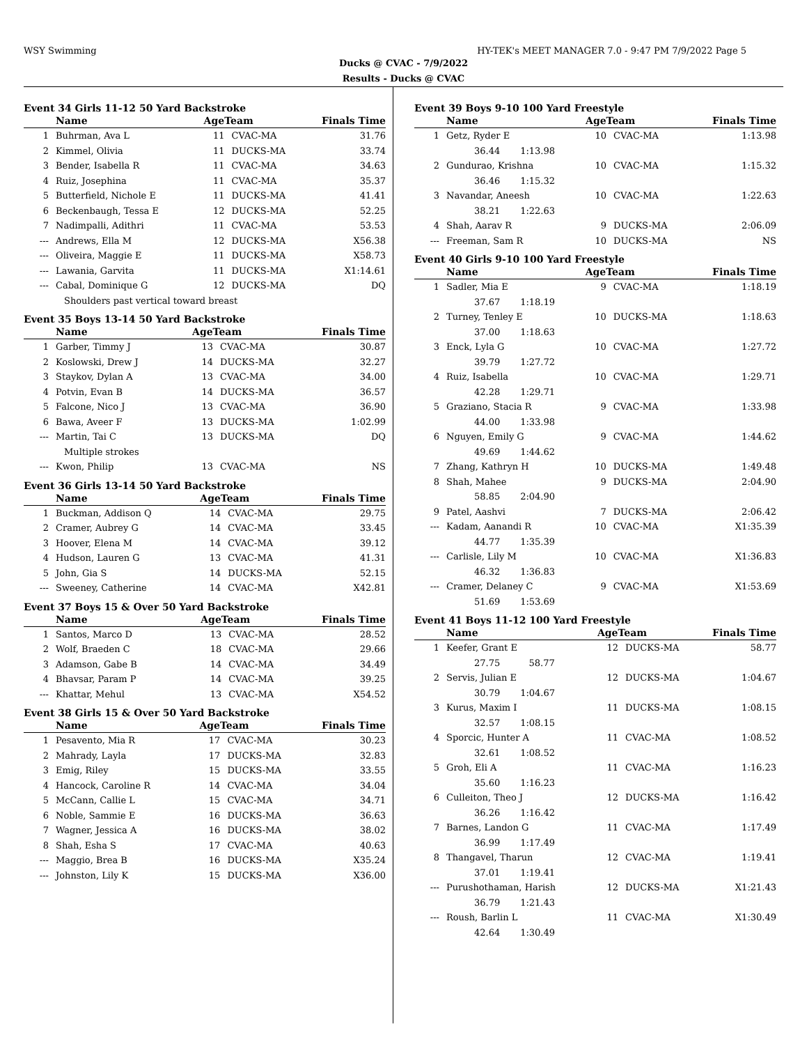WSY Swimming HY-TEK's MEET MANAGER 7.0 - 9:47 PM 7/9/2022 Page 5
Ducks @ CVAC - 7/9/2022
Results - Ducks @ CVAC
Event 34 Girls 11-12 50 Yard Backstroke
| | Name | AgeTeam | | Finals Time | |
| --- | --- | --- | --- | --- | --- |
| 1 | Buhrman, Ava L | 11 | CVAC-MA | 31.76 | |
| 2 | Kimmel, Olivia | 11 | DUCKS-MA | 33.74 | |
| 3 | Bender, Isabella R | 11 | CVAC-MA | 34.63 | |
| 4 | Ruiz, Josephina | 11 | CVAC-MA | 35.37 | |
| 5 | Butterfield, Nichole E | 11 | DUCKS-MA | 41.41 | |
| 6 | Beckenbaugh, Tessa E | 12 | DUCKS-MA | 52.25 | |
| 7 | Nadimpalli, Adithri | 11 | CVAC-MA | 53.53 | |
| --- | Andrews, Ella M | 12 | DUCKS-MA | X56.38 | |
| --- | Oliveira, Maggie E | 11 | DUCKS-MA | X58.73 | |
| --- | Lawania, Garvita | 11 | DUCKS-MA | X1:14.61 | |
| --- | Cabal, Dominique G | 12 | DUCKS-MA | DQ | |
| | Shoulders past vertical toward breast | | | | |
Event 35 Boys 13-14 50 Yard Backstroke
| | Name | AgeTeam | | Finals Time | |
| --- | --- | --- | --- | --- | --- |
| 1 | Garber, Timmy J | 13 | CVAC-MA | 30.87 | |
| 2 | Koslowski, Drew J | 14 | DUCKS-MA | 32.27 | |
| 3 | Staykov, Dylan A | 13 | CVAC-MA | 34.00 | |
| 4 | Potvin, Evan B | 14 | DUCKS-MA | 36.57 | |
| 5 | Falcone, Nico J | 13 | CVAC-MA | 36.90 | |
| 6 | Bawa, Aveer F | 13 | DUCKS-MA | 1:02.99 | |
| --- | Martin, Tai C | 13 | DUCKS-MA | DQ | |
| | Multiple strokes | | | | |
| --- | Kwon, Philip | 13 | CVAC-MA | NS | |
Event 36 Girls 13-14 50 Yard Backstroke
| | Name | AgeTeam | | Finals Time | |
| --- | --- | --- | --- | --- | --- |
| 1 | Buckman, Addison Q | 14 | CVAC-MA | 29.75 | |
| 2 | Cramer, Aubrey G | 14 | CVAC-MA | 33.45 | |
| 3 | Hoover, Elena M | 14 | CVAC-MA | 39.12 | |
| 4 | Hudson, Lauren G | 13 | CVAC-MA | 41.31 | |
| 5 | John, Gia S | 14 | DUCKS-MA | 52.15 | |
| --- | Sweeney, Catherine | 14 | CVAC-MA | X42.81 | |
Event 37 Boys 15 & Over 50 Yard Backstroke
| | Name | AgeTeam | | Finals Time | |
| --- | --- | --- | --- | --- | --- |
| 1 | Santos, Marco D | 13 | CVAC-MA | 28.52 | |
| 2 | Wolf, Braeden C | 18 | CVAC-MA | 29.66 | |
| 3 | Adamson, Gabe B | 14 | CVAC-MA | 34.49 | |
| 4 | Bhavsar, Param P | 14 | CVAC-MA | 39.25 | |
| --- | Khattar, Mehul | 13 | CVAC-MA | X54.52 | |
Event 38 Girls 15 & Over 50 Yard Backstroke
| | Name | AgeTeam | | Finals Time | |
| --- | --- | --- | --- | --- | --- |
| 1 | Pesavento, Mia R | 17 | CVAC-MA | 30.23 | |
| 2 | Mahrady, Layla | 17 | DUCKS-MA | 32.83 | |
| 3 | Emig, Riley | 15 | DUCKS-MA | 33.55 | |
| 4 | Hancock, Caroline R | 14 | CVAC-MA | 34.04 | |
| 5 | McCann, Callie L | 15 | CVAC-MA | 34.71 | |
| 6 | Noble, Sammie E | 16 | DUCKS-MA | 36.63 | |
| 7 | Wagner, Jessica A | 16 | DUCKS-MA | 38.02 | |
| 8 | Shah, Esha S | 17 | CVAC-MA | 40.63 | |
| --- | Maggio, Brea B | 16 | DUCKS-MA | X35.24 | |
| --- | Johnston, Lily K | 15 | DUCKS-MA | X36.00 | |
Event 39 Boys 9-10 100 Yard Freestyle
| | Name | AgeTeam | | Finals Time | |
| --- | --- | --- | --- | --- | --- |
| 1 | Getz, Ryder E | 10 | CVAC-MA | 1:13.98 | |
| | 36.44 1:13.98 | | | | |
| 2 | Gundurao, Krishna | 10 | CVAC-MA | 1:15.32 | |
| | 36.46 1:15.32 | | | | |
| 3 | Navandar, Aneesh | 10 | CVAC-MA | 1:22.63 | |
| | 38.21 1:22.63 | | | | |
| 4 | Shah, Aarav R | 9 | DUCKS-MA | 2:06.09 | |
| --- | Freeman, Sam R | 10 | DUCKS-MA | NS | |
Event 40 Girls 9-10 100 Yard Freestyle
| | Name | AgeTeam | | Finals Time | |
| --- | --- | --- | --- | --- | --- |
| 1 | Sadler, Mia E | 9 | CVAC-MA | 1:18.19 | |
| | 37.67 1:18.19 | | | | |
| 2 | Turney, Tenley E | 10 | DUCKS-MA | 1:18.63 | |
| | 37.00 1:18.63 | | | | |
| 3 | Enck, Lyla G | 10 | CVAC-MA | 1:27.72 | |
| | 39.79 1:27.72 | | | | |
| 4 | Ruiz, Isabella | 10 | CVAC-MA | 1:29.71 | |
| | 42.28 1:29.71 | | | | |
| 5 | Graziano, Stacia R | 9 | CVAC-MA | 1:33.98 | |
| | 44.00 1:33.98 | | | | |
| 6 | Nguyen, Emily G | 9 | CVAC-MA | 1:44.62 | |
| | 49.69 1:44.62 | | | | |
| 7 | Zhang, Kathryn H | 10 | DUCKS-MA | 1:49.48 | |
| 8 | Shah, Mahee | 9 | DUCKS-MA | 2:04.90 | |
| | 58.85 2:04.90 | | | | |
| 9 | Patel, Aashvi | 7 | DUCKS-MA | 2:06.42 | |
| --- | Kadam, Aanandi R | 10 | CVAC-MA | X1:35.39 | |
| | 44.77 1:35.39 | | | | |
| --- | Carlisle, Lily M | 10 | CVAC-MA | X1:36.83 | |
| | 46.32 1:36.83 | | | | |
| --- | Cramer, Delaney C | 9 | CVAC-MA | X1:53.69 | |
| | 51.69 1:53.69 | | | | |
Event 41 Boys 11-12 100 Yard Freestyle
| | Name | AgeTeam | | Finals Time | |
| --- | --- | --- | --- | --- | --- |
| 1 | Keefer, Grant E | 12 | DUCKS-MA | 58.77 | |
| | 27.75 58.77 | | | | |
| 2 | Servis, Julian E | 12 | DUCKS-MA | 1:04.67 | |
| | 30.79 1:04.67 | | | | |
| 3 | Kurus, Maxim I | 11 | DUCKS-MA | 1:08.15 | |
| | 32.57 1:08.15 | | | | |
| 4 | Sporcic, Hunter A | 11 | CVAC-MA | 1:08.52 | |
| | 32.61 1:08.52 | | | | |
| 5 | Groh, Eli A | 11 | CVAC-MA | 1:16.23 | |
| | 35.60 1:16.23 | | | | |
| 6 | Culleiton, Theo J | 12 | DUCKS-MA | 1:16.42 | |
| | 36.26 1:16.42 | | | | |
| 7 | Barnes, Landon G | 11 | CVAC-MA | 1:17.49 | |
| | 36.99 1:17.49 | | | | |
| 8 | Thangavel, Tharun | 12 | CVAC-MA | 1:19.41 | |
| | 37.01 1:19.41 | | | | |
| --- | Purushothaman, Harish | 12 | DUCKS-MA | X1:21.43 | |
| | 36.79 1:21.43 | | | | |
| --- | Roush, Barlin L | 11 | CVAC-MA | X1:30.49 | |
| | 42.64 1:30.49 | | | | |